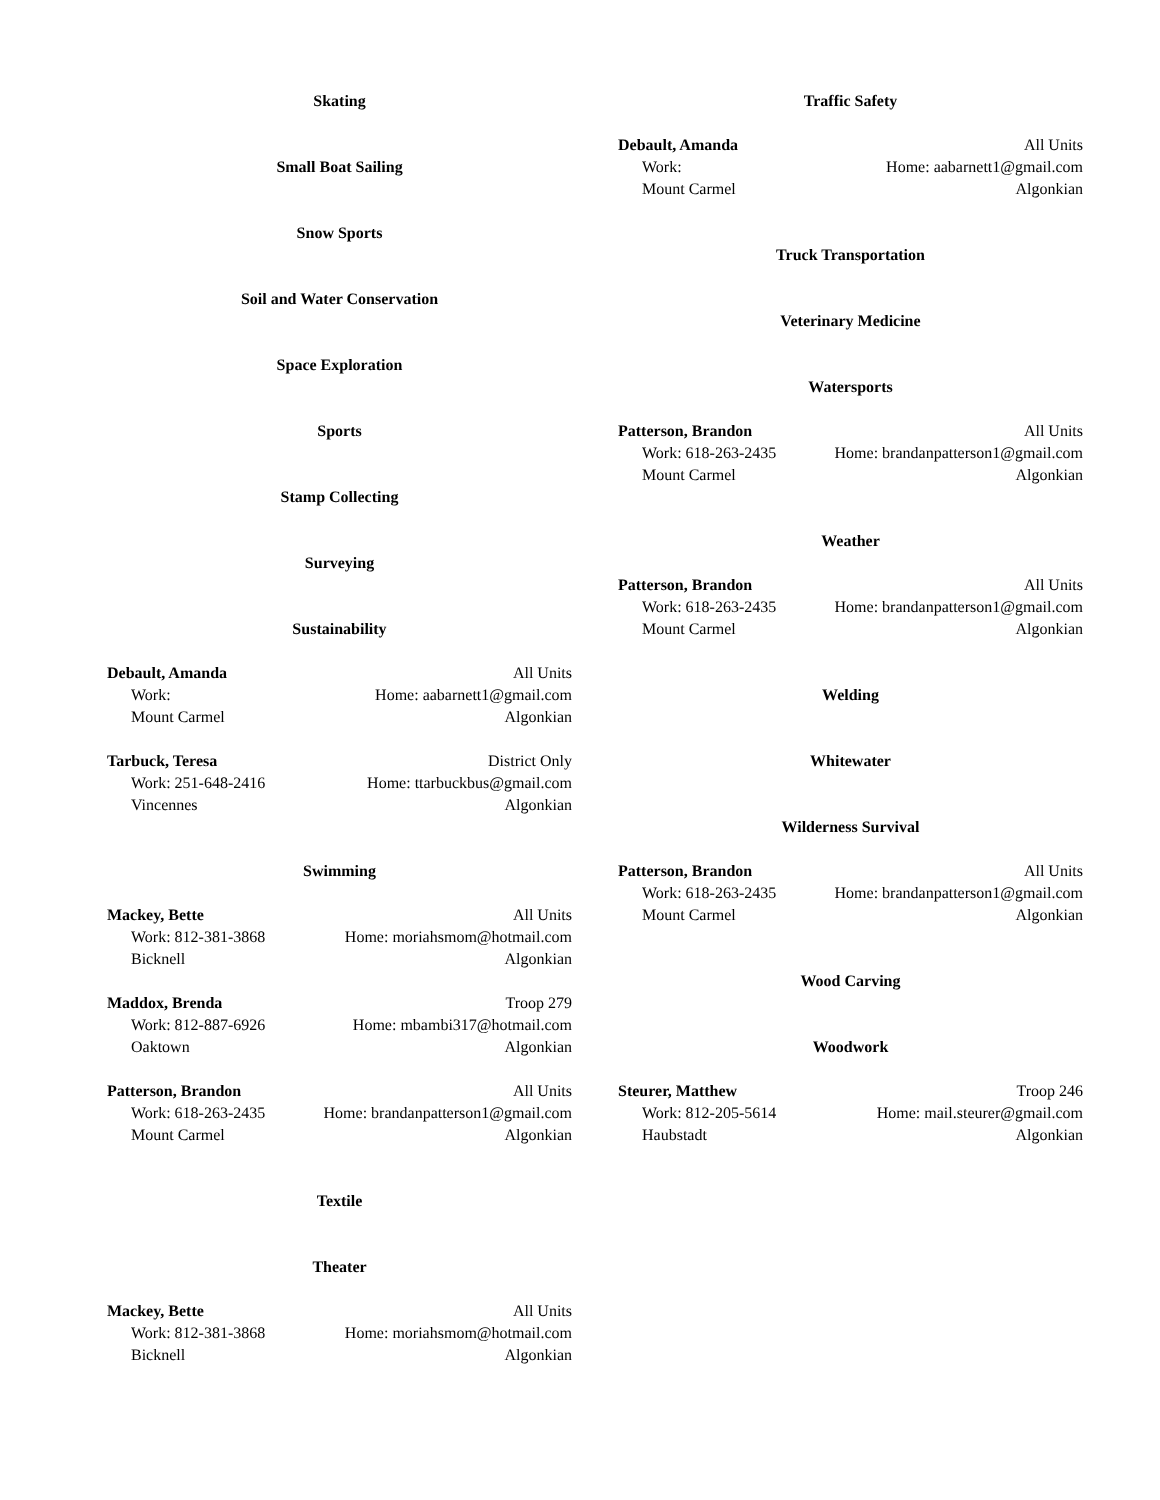Skating
Small Boat Sailing
Snow Sports
Soil and Water Conservation
Space Exploration
Sports
Stamp Collecting
Surveying
Sustainability
Debault, Amanda All Units
Work: Home: aabarnett1@gmail.com
Mount Carmel Algonkian
Tarbuck, Teresa District Only
Work: 251-648-2416 Home: ttarbuckbus@gmail.com
Vincennes Algonkian
Swimming
Mackey, Bette All Units
Work: 812-381-3868 Home: moriahsmom@hotmail.com
Bicknell Algonkian
Maddox, Brenda Troop 279
Work: 812-887-6926 Home: mbambi317@hotmail.com
Oaktown Algonkian
Patterson, Brandon All Units
Work: 618-263-2435 Home: brandanpatterson1@gmail.com
Mount Carmel Algonkian
Textile
Theater
Mackey, Bette All Units
Work: 812-381-3868 Home: moriahsmom@hotmail.com
Bicknell Algonkian
Traffic Safety
Debault, Amanda All Units
Work: Home: aabarnett1@gmail.com
Mount Carmel Algonkian
Truck Transportation
Veterinary Medicine
Watersports
Patterson, Brandon All Units
Work: 618-263-2435 Home: brandanpatterson1@gmail.com
Mount Carmel Algonkian
Weather
Patterson, Brandon All Units
Work: 618-263-2435 Home: brandanpatterson1@gmail.com
Mount Carmel Algonkian
Welding
Whitewater
Wilderness Survival
Patterson, Brandon All Units
Work: 618-263-2435 Home: brandanpatterson1@gmail.com
Mount Carmel Algonkian
Wood Carving
Woodwork
Steurer, Matthew Troop 246
Work: 812-205-5614 Home: mail.steurer@gmail.com
Haubstadt Algonkian